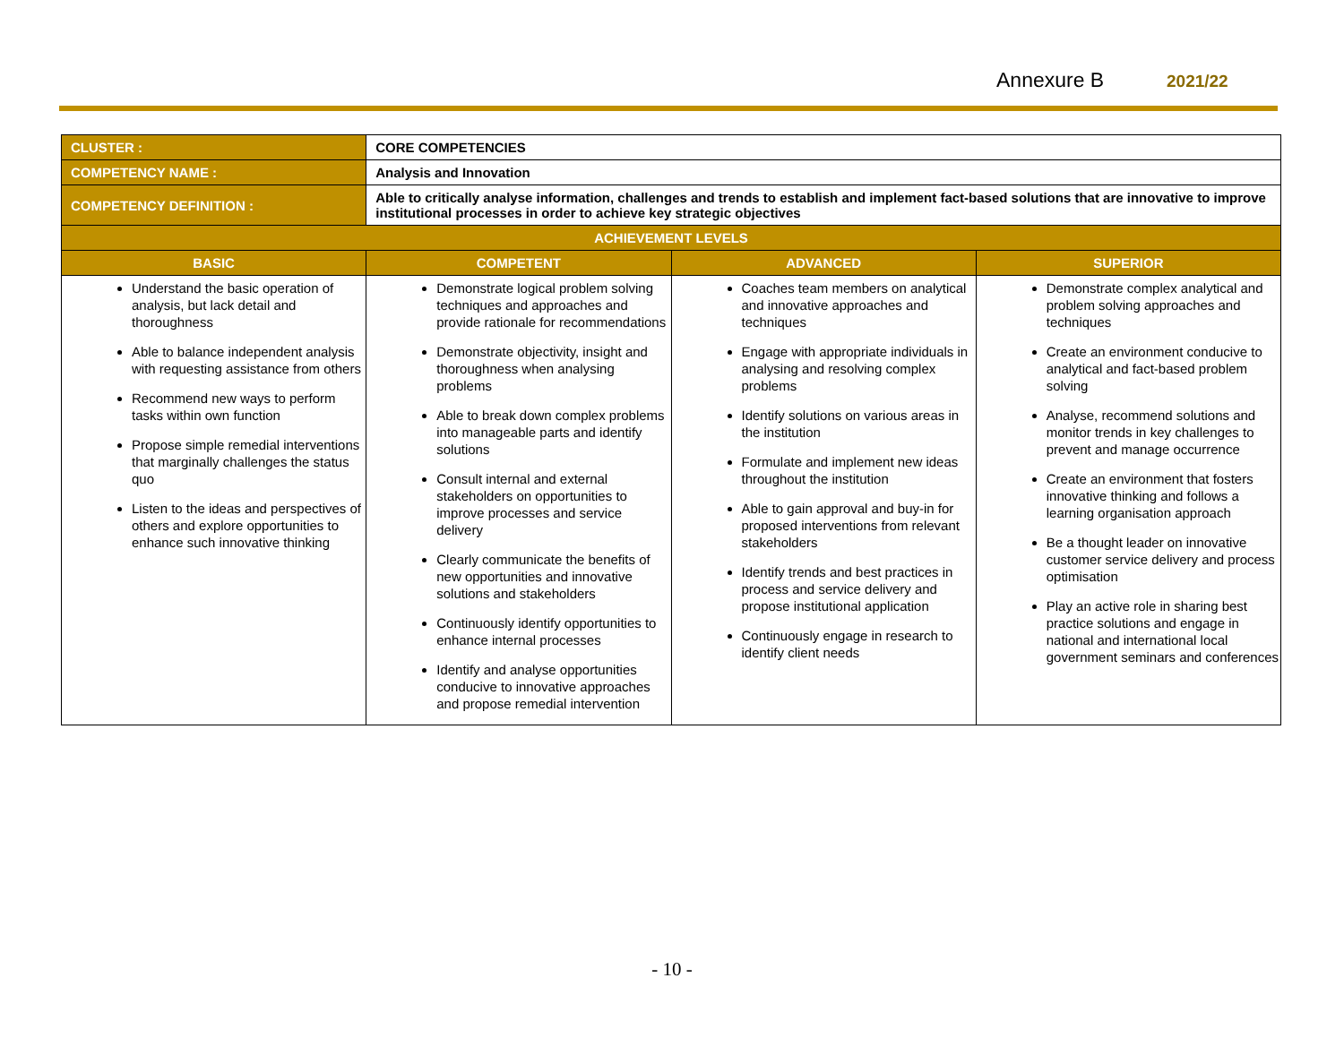Annexure B 2021/22
| CLUSTER : | CORE COMPETENCIES | | |
| COMPETENCY NAME : | Analysis and Innovation | | |
| COMPETENCY DEFINITION : | Able to critically analyse information, challenges and trends to establish and implement fact-based solutions that are innovative to improve institutional processes in order to achieve key strategic objectives | | |
| ACHIEVEMENT LEVELS | | | |
| BASIC | COMPETENT | ADVANCED | SUPERIOR |
| Understand the basic operation of analysis, but lack detail and thoroughness Able to balance independent analysis with requesting assistance from others Recommend new ways to perform tasks within own function Propose simple remedial interventions that marginally challenges the status quo Listen to the ideas and perspectives of others and explore opportunities to enhance such innovative thinking | Demonstrate logical problem solving techniques and approaches and provide rationale for recommendations Demonstrate objectivity, insight and thoroughness when analysing problems Able to break down complex problems into manageable parts and identify solutions Consult internal and external stakeholders on opportunities to improve processes and service delivery Clearly communicate the benefits of new opportunities and innovative solutions and stakeholders Continuously identify opportunities to enhance internal processes Identify and analyse opportunities conducive to innovative approaches and propose remedial intervention | Coaches team members on analytical and innovative approaches and techniques Engage with appropriate individuals in analysing and resolving complex problems Identify solutions on various areas in the institution Formulate and implement new ideas throughout the institution Able to gain approval and buy-in for proposed interventions from relevant stakeholders Identify trends and best practices in process and service delivery and propose institutional application Continuously engage in research to identify client needs | Demonstrate complex analytical and problem solving approaches and techniques Create an environment conducive to analytical and fact-based problem solving Analyse, recommend solutions and monitor trends in key challenges to prevent and manage occurrence Create an environment that fosters innovative thinking and follows a learning organisation approach Be a thought leader on innovative customer service delivery and process optimisation Play an active role in sharing best practice solutions and engage in national and international local government seminars and conferences |
- 10 -